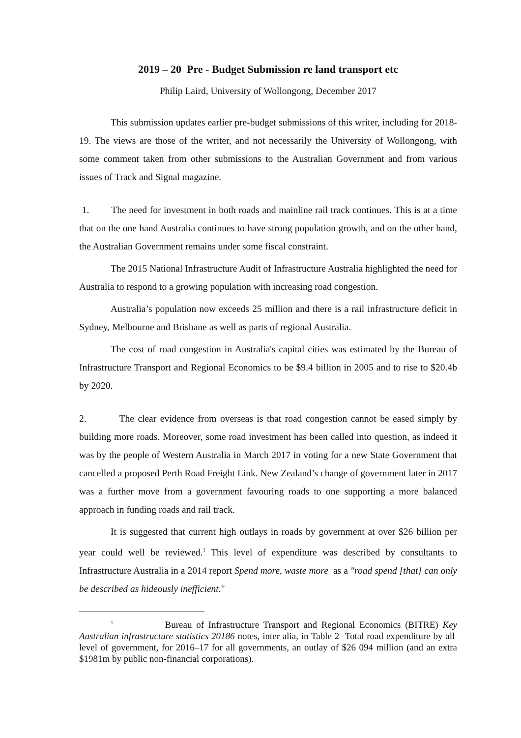2019 – 20 Pre - Budget Submission re land transport etc
Philip Laird, University of Wollongong, December 2017
This submission updates earlier pre-budget submissions of this writer, including for 2018-19. The views are those of the writer, and not necessarily the University of Wollongong, with some comment taken from other submissions to the Australian Government and from various issues of Track and Signal magazine.
1. The need for investment in both roads and mainline rail track continues. This is at a time that on the one hand Australia continues to have strong population growth, and on the other hand, the Australian Government remains under some fiscal constraint.
The 2015 National Infrastructure Audit of Infrastructure Australia highlighted the need for Australia to respond to a growing population with increasing road congestion.
Australia’s population now exceeds 25 million and there is a rail infrastructure deficit in Sydney, Melbourne and Brisbane as well as parts of regional Australia.
The cost of road congestion in Australia's capital cities was estimated by the Bureau of Infrastructure Transport and Regional Economics to be $9.4 billion in 2005 and to rise to $20.4b by 2020.
2. The clear evidence from overseas is that road congestion cannot be eased simply by building more roads. Moreover, some road investment has been called into question, as indeed it was by the people of Western Australia in March 2017 in voting for a new State Government that cancelled a proposed Perth Road Freight Link. New Zealand’s change of government later in 2017 was a further move from a government favouring roads to one supporting a more balanced approach in funding roads and rail track.
It is suggested that current high outlays in roads by government at over $26 billion per year could well be reviewed.<sup>1</sup> This level of expenditure was described by consultants to Infrastructure Australia in a 2014 report Spend more, waste more as a "road spend [that] can only be described as hideously inefficient."
<sup>1</sup> Bureau of Infrastructure Transport and Regional Economics (BITRE) Key Australian infrastructure statistics 20186 notes, inter alia, in Table 2 Total road expenditure by all level of government, for 2016–17 for all governments, an outlay of $26 094 million (and an extra $1981m by public non-financial corporations).